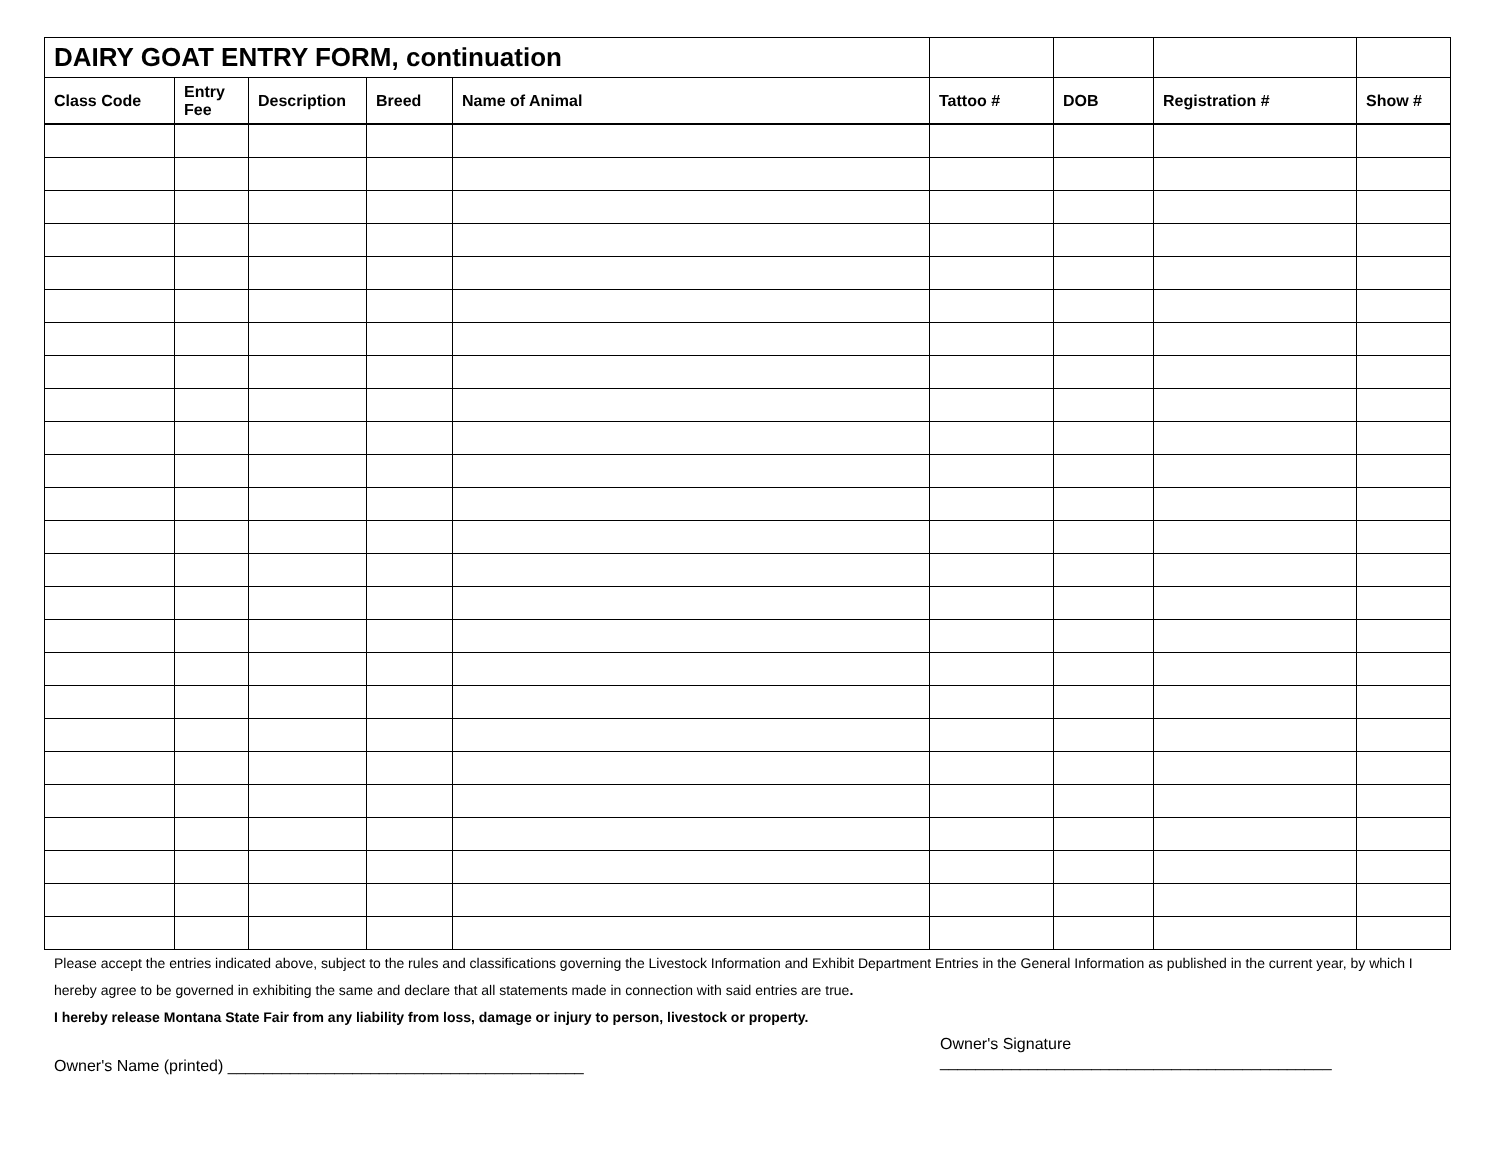| DAIRY GOAT ENTRY FORM, continuation | | | | | | | | |
| Class Code | Entry Fee | Description | Breed | Name of Animal | Tattoo # | DOB | Registration # | Show # |
Please accept the entries indicated above, subject to the rules and classifications governing the Livestock Information and Exhibit Department Entries in the General Information as published in the current year, by which I hereby agree to be governed in exhibiting the same and declare that all statements made in connection with said entries are true.
I hereby release Montana State Fair from any liability from loss, damage or injury to person, livestock or property.
Owner's Name (printed) ________________________________________
Owner's Signature
____________________________________________